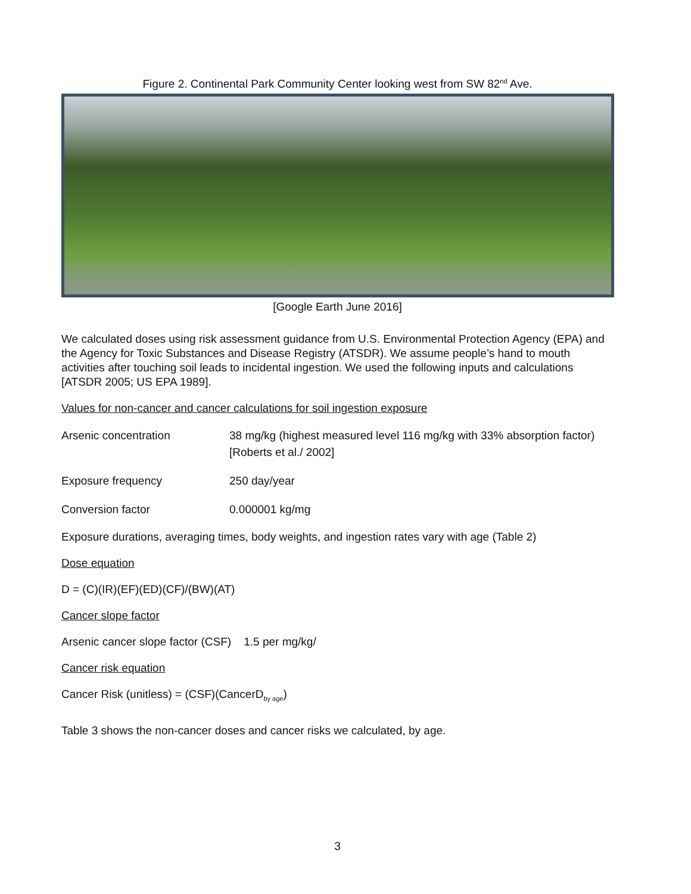Figure 2. Continental Park Community Center looking west from SW 82<sup>nd</sup> Ave.
[Google Earth June 2016]
We calculated doses using risk assessment guidance from U.S. Environmental Protection Agency (EPA) and the Agency for Toxic Substances and Disease Registry (ATSDR). We assume people’s hand to mouth activities after touching soil leads to incidental ingestion. We used the following inputs and calculations [ATSDR 2005; US EPA 1989].
Values for non-cancer and cancer calculations for soil ingestion exposure
Arsenic concentration 38 mg/kg (highest measured level 116 mg/kg with 33% absorption factor)
[Roberts et al./ 2002]
Exposure frequency 250 day/year
Conversion factor 0.000001 kg/mg
Exposure durations, averaging times, body weights, and ingestion rates vary with age (Table 2)
Dose equation
D = (C)(IR)(EF)(ED)(CF)/(BW)(AT)
Cancer slope factor
Arsenic cancer slope factor (CSF) 1.5 per mg/kg/
Cancer risk equation
Cancer Risk (unitless) = (CSF)(CancerD<sub>by age</sub>)
Table 3 shows the non-cancer doses and cancer risks we calculated, by age.
3